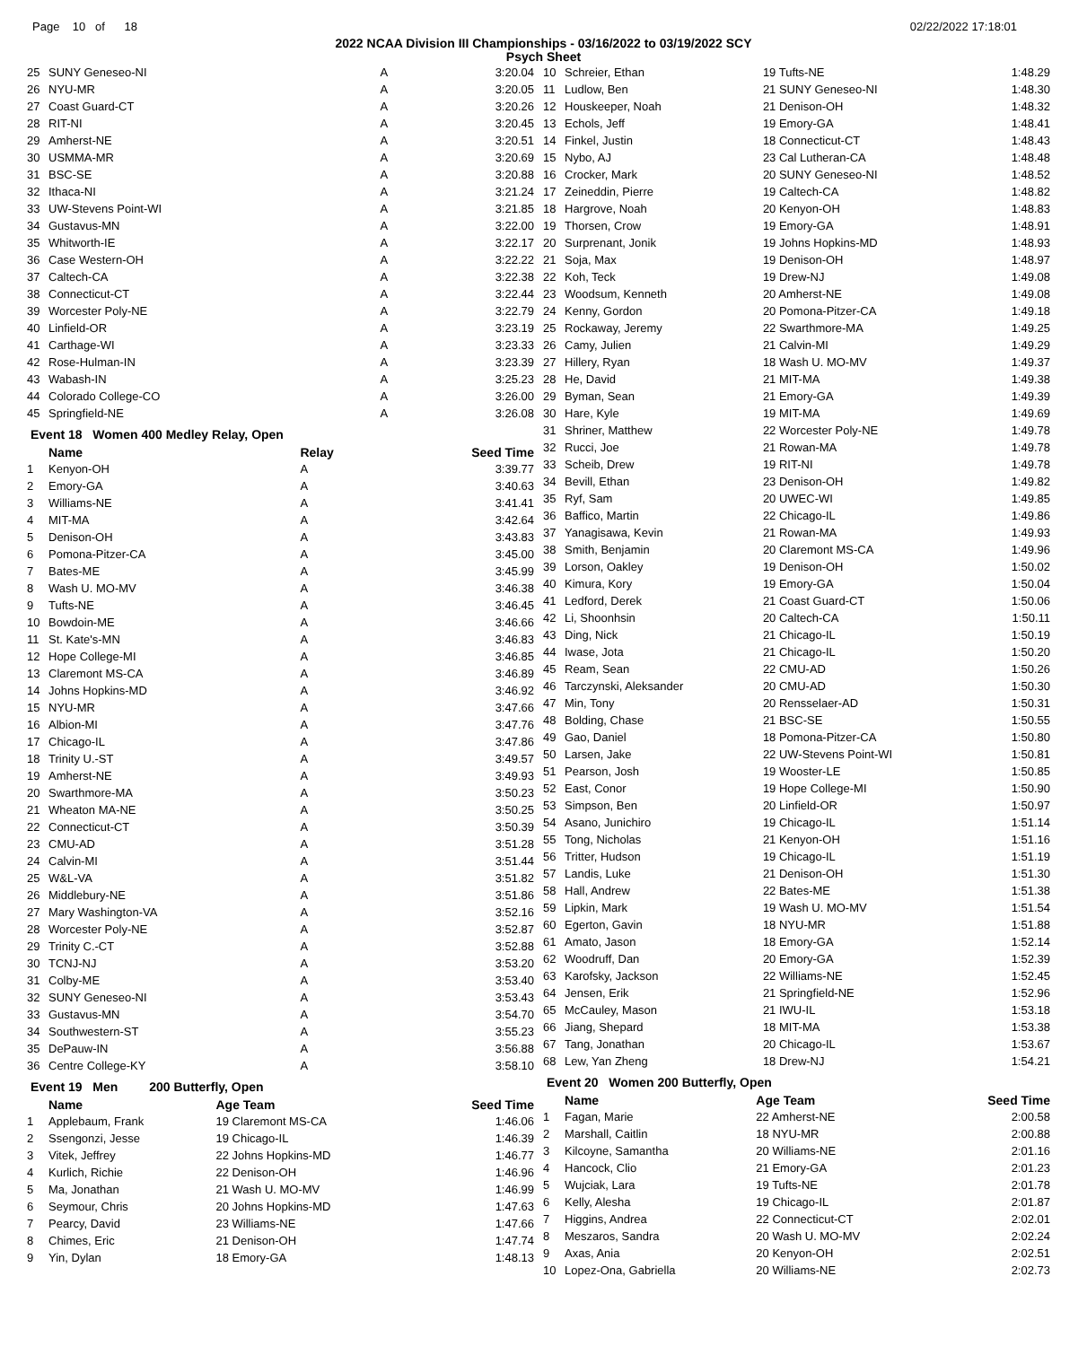Page 10 of 18 02/22/2022 17:18:01
2022 NCAA Division III Championships - 03/16/2022 to 03/19/2022 SCY
Psych Sheet
| 25 | SUNY Geneseo-NI | A | 3:20.04 |
| 26 | NYU-MR | A | 3:20.05 |
| 27 | Coast Guard-CT | A | 3:20.26 |
| 28 | RIT-NI | A | 3:20.45 |
| 29 | Amherst-NE | A | 3:20.51 |
| 30 | USMMA-MR | A | 3:20.69 |
| 31 | BSC-SE | A | 3:20.88 |
| 32 | Ithaca-NI | A | 3:21.24 |
| 33 | UW-Stevens Point-WI | A | 3:21.85 |
| 34 | Gustavus-MN | A | 3:22.00 |
| 35 | Whitworth-IE | A | 3:22.17 |
| 36 | Case Western-OH | A | 3:22.22 |
| 37 | Caltech-CA | A | 3:22.38 |
| 38 | Connecticut-CT | A | 3:22.44 |
| 39 | Worcester Poly-NE | A | 3:22.79 |
| 40 | Linfield-OR | A | 3:23.19 |
| 41 | Carthage-WI | A | 3:23.33 |
| 42 | Rose-Hulman-IN | A | 3:23.39 |
| 43 | Wabash-IN | A | 3:25.23 |
| 44 | Colorado College-CO | A | 3:26.00 |
| 45 | Springfield-NE | A | 3:26.08 |
Event 18 Women 400 Medley Relay, Open
| | Name | Relay | Seed Time |
| --- | --- | --- | --- |
| 1 | Kenyon-OH | A | 3:39.77 |
| 2 | Emory-GA | A | 3:40.63 |
| 3 | Williams-NE | A | 3:41.41 |
| 4 | MIT-MA | A | 3:42.64 |
| 5 | Denison-OH | A | 3:43.83 |
| 6 | Pomona-Pitzer-CA | A | 3:45.00 |
| 7 | Bates-ME | A | 3:45.99 |
| 8 | Wash U. MO-MV | A | 3:46.38 |
| 9 | Tufts-NE | A | 3:46.45 |
| 10 | Bowdoin-ME | A | 3:46.66 |
| 11 | St. Kate's-MN | A | 3:46.83 |
| 12 | Hope College-MI | A | 3:46.85 |
| 13 | Claremont MS-CA | A | 3:46.89 |
| 14 | Johns Hopkins-MD | A | 3:46.92 |
| 15 | NYU-MR | A | 3:47.66 |
| 16 | Albion-MI | A | 3:47.76 |
| 17 | Chicago-IL | A | 3:47.86 |
| 18 | Trinity U.-ST | A | 3:49.57 |
| 19 | Amherst-NE | A | 3:49.93 |
| 20 | Swarthmore-MA | A | 3:50.23 |
| 21 | Wheaton MA-NE | A | 3:50.25 |
| 22 | Connecticut-CT | A | 3:50.39 |
| 23 | CMU-AD | A | 3:51.28 |
| 24 | Calvin-MI | A | 3:51.44 |
| 25 | W&L-VA | A | 3:51.82 |
| 26 | Middlebury-NE | A | 3:51.86 |
| 27 | Mary Washington-VA | A | 3:52.16 |
| 28 | Worcester Poly-NE | A | 3:52.87 |
| 29 | Trinity C.-CT | A | 3:52.88 |
| 30 | TCNJ-NJ | A | 3:53.20 |
| 31 | Colby-ME | A | 3:53.40 |
| 32 | SUNY Geneseo-NI | A | 3:53.43 |
| 33 | Gustavus-MN | A | 3:54.70 |
| 34 | Southwestern-ST | A | 3:55.23 |
| 35 | DePauw-IN | A | 3:56.88 |
| 36 | Centre College-KY | A | 3:58.10 |
Event 19 Men 200 Butterfly, Open
| | Name | Age Team | Seed Time |
| --- | --- | --- | --- |
| 1 | Applebaum, Frank | 19 Claremont MS-CA | 1:46.06 |
| 2 | Ssengonzi, Jesse | 19 Chicago-IL | 1:46.39 |
| 3 | Vitek, Jeffrey | 22 Johns Hopkins-MD | 1:46.77 |
| 4 | Kurlich, Richie | 22 Denison-OH | 1:46.96 |
| 5 | Ma, Jonathan | 21 Wash U. MO-MV | 1:46.99 |
| 6 | Seymour, Chris | 20 Johns Hopkins-MD | 1:47.63 |
| 7 | Pearcy, David | 23 Williams-NE | 1:47.66 |
| 8 | Chimes, Eric | 21 Denison-OH | 1:47.74 |
| 9 | Yin, Dylan | 18 Emory-GA | 1:48.13 |
| 10 | Schreier, Ethan | 19 Tufts-NE | 1:48.29 |
| 11 | Ludlow, Ben | 21 SUNY Geneseo-NI | 1:48.30 |
| 12 | Houskeeper, Noah | 21 Denison-OH | 1:48.32 |
| 13 | Echols, Jeff | 19 Emory-GA | 1:48.41 |
| 14 | Finkel, Justin | 18 Connecticut-CT | 1:48.43 |
| 15 | Nybo, AJ | 23 Cal Lutheran-CA | 1:48.48 |
| 16 | Crocker, Mark | 20 SUNY Geneseo-NI | 1:48.52 |
| 17 | Zeineddin, Pierre | 19 Caltech-CA | 1:48.82 |
| 18 | Hargrove, Noah | 20 Kenyon-OH | 1:48.83 |
| 19 | Thorsen, Crow | 19 Emory-GA | 1:48.91 |
| 20 | Surprenant, Jonik | 19 Johns Hopkins-MD | 1:48.93 |
| 21 | Soja, Max | 19 Denison-OH | 1:48.97 |
| 22 | Koh, Teck | 19 Drew-NJ | 1:49.08 |
| 23 | Woodsum, Kenneth | 20 Amherst-NE | 1:49.08 |
| 24 | Kenny, Gordon | 20 Pomona-Pitzer-CA | 1:49.18 |
| 25 | Rockaway, Jeremy | 22 Swarthmore-MA | 1:49.25 |
| 26 | Camy, Julien | 21 Calvin-MI | 1:49.29 |
| 27 | Hillery, Ryan | 18 Wash U. MO-MV | 1:49.37 |
| 28 | He, David | 21 MIT-MA | 1:49.38 |
| 29 | Byman, Sean | 21 Emory-GA | 1:49.39 |
| 30 | Hare, Kyle | 19 MIT-MA | 1:49.69 |
| 31 | Shriner, Matthew | 22 Worcester Poly-NE | 1:49.78 |
| 32 | Rucci, Joe | 21 Rowan-MA | 1:49.78 |
| 33 | Scheib, Drew | 19 RIT-NI | 1:49.78 |
| 34 | Bevill, Ethan | 23 Denison-OH | 1:49.82 |
| 35 | Ryf, Sam | 20 UWEC-WI | 1:49.85 |
| 36 | Baffico, Martin | 22 Chicago-IL | 1:49.86 |
| 37 | Yanagisawa, Kevin | 21 Rowan-MA | 1:49.93 |
| 38 | Smith, Benjamin | 20 Claremont MS-CA | 1:49.96 |
| 39 | Lorson, Oakley | 19 Denison-OH | 1:50.02 |
| 40 | Kimura, Kory | 19 Emory-GA | 1:50.04 |
| 41 | Ledford, Derek | 21 Coast Guard-CT | 1:50.06 |
| 42 | Li, Shoonhsin | 20 Caltech-CA | 1:50.11 |
| 43 | Ding, Nick | 21 Chicago-IL | 1:50.19 |
| 44 | Iwase, Jota | 21 Chicago-IL | 1:50.20 |
| 45 | Ream, Sean | 22 CMU-AD | 1:50.26 |
| 46 | Tarczynski, Aleksander | 20 CMU-AD | 1:50.30 |
| 47 | Min, Tony | 20 Rensselaer-AD | 1:50.31 |
| 48 | Bolding, Chase | 21 BSC-SE | 1:50.55 |
| 49 | Gao, Daniel | 18 Pomona-Pitzer-CA | 1:50.80 |
| 50 | Larsen, Jake | 22 UW-Stevens Point-WI | 1:50.81 |
| 51 | Pearson, Josh | 19 Wooster-LE | 1:50.85 |
| 52 | East, Conor | 19 Hope College-MI | 1:50.90 |
| 53 | Simpson, Ben | 20 Linfield-OR | 1:50.97 |
| 54 | Asano, Junichiro | 19 Chicago-IL | 1:51.14 |
| 55 | Tong, Nicholas | 21 Kenyon-OH | 1:51.16 |
| 56 | Tritter, Hudson | 19 Chicago-IL | 1:51.19 |
| 57 | Landis, Luke | 21 Denison-OH | 1:51.30 |
| 58 | Hall, Andrew | 22 Bates-ME | 1:51.38 |
| 59 | Lipkin, Mark | 19 Wash U. MO-MV | 1:51.54 |
| 60 | Egerton, Gavin | 18 NYU-MR | 1:51.88 |
| 61 | Amato, Jason | 18 Emory-GA | 1:52.14 |
| 62 | Woodruff, Dan | 20 Emory-GA | 1:52.39 |
| 63 | Karofsky, Jackson | 22 Williams-NE | 1:52.45 |
| 64 | Jensen, Erik | 21 Springfield-NE | 1:52.96 |
| 65 | McCauley, Mason | 21 IWU-IL | 1:53.18 |
| 66 | Jiang, Shepard | 18 MIT-MA | 1:53.38 |
| 67 | Tang, Jonathan | 20 Chicago-IL | 1:53.67 |
| 68 | Lew, Yan Zheng | 18 Drew-NJ | 1:54.21 |
Event 20 Women 200 Butterfly, Open
| | Name | Age Team | Seed Time |
| --- | --- | --- | --- |
| 1 | Fagan, Marie | 22 Amherst-NE | 2:00.58 |
| 2 | Marshall, Caitlin | 18 NYU-MR | 2:00.88 |
| 3 | Kilcoyne, Samantha | 20 Williams-NE | 2:01.16 |
| 4 | Hancock, Clio | 21 Emory-GA | 2:01.23 |
| 5 | Wujciak, Lara | 19 Tufts-NE | 2:01.78 |
| 6 | Kelly, Alesha | 19 Chicago-IL | 2:01.87 |
| 7 | Higgins, Andrea | 22 Connecticut-CT | 2:02.01 |
| 8 | Meszaros, Sandra | 20 Wash U. MO-MV | 2:02.24 |
| 9 | Axas, Ania | 20 Kenyon-OH | 2:02.51 |
| 10 | Lopez-Ona, Gabriella | 20 Williams-NE | 2:02.73 |